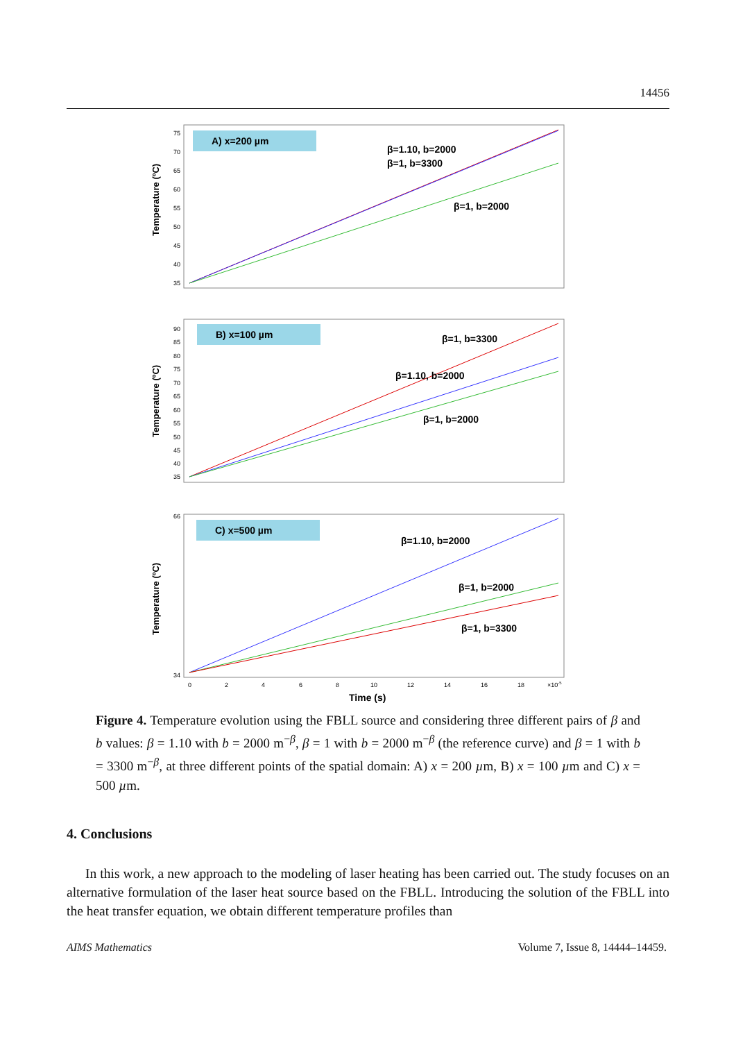14456
A) x=200 µm
Temperature (ºC)
75
70
65
60
55
50
45
40
35
β=1.10, b=2000
β=1, b=3300
β=1, b=2000
B) x=100 µm
Temperature (ºC)
90
85
80
75
70
65
60
55
50
45
40
35
β=1, b=3300
β=1.10, b=2000
β=1, b=2000
C) x=500 µm
Temperature (ºC)
66
34
β=1.10, b=2000
β=1, b=2000
β=1, b=3300
0
2
4
6
8
10
12
14
16
18
×10-5
Time (s)
Figure 4. Temperature evolution using the FBLL source and considering three different pairs of β and b values: β = 1.10 with b = 2000 m<sup>−β</sup>, β = 1 with b = 2000 m<sup>−β</sup> (the reference curve) and β = 1 with b = 3300 m<sup>−β</sup>, at three different points of the spatial domain: A) x = 200 µm, B) x = 100 µm and C) x = 500 µm.
4. Conclusions
In this work, a new approach to the modeling of laser heating has been carried out. The study focuses on an alternative formulation of the laser heat source based on the FBLL. Introducing the solution of the FBLL into the heat transfer equation, we obtain different temperature profiles than
AIMS Mathematics Volume 7, Issue 8, 14444–14459.